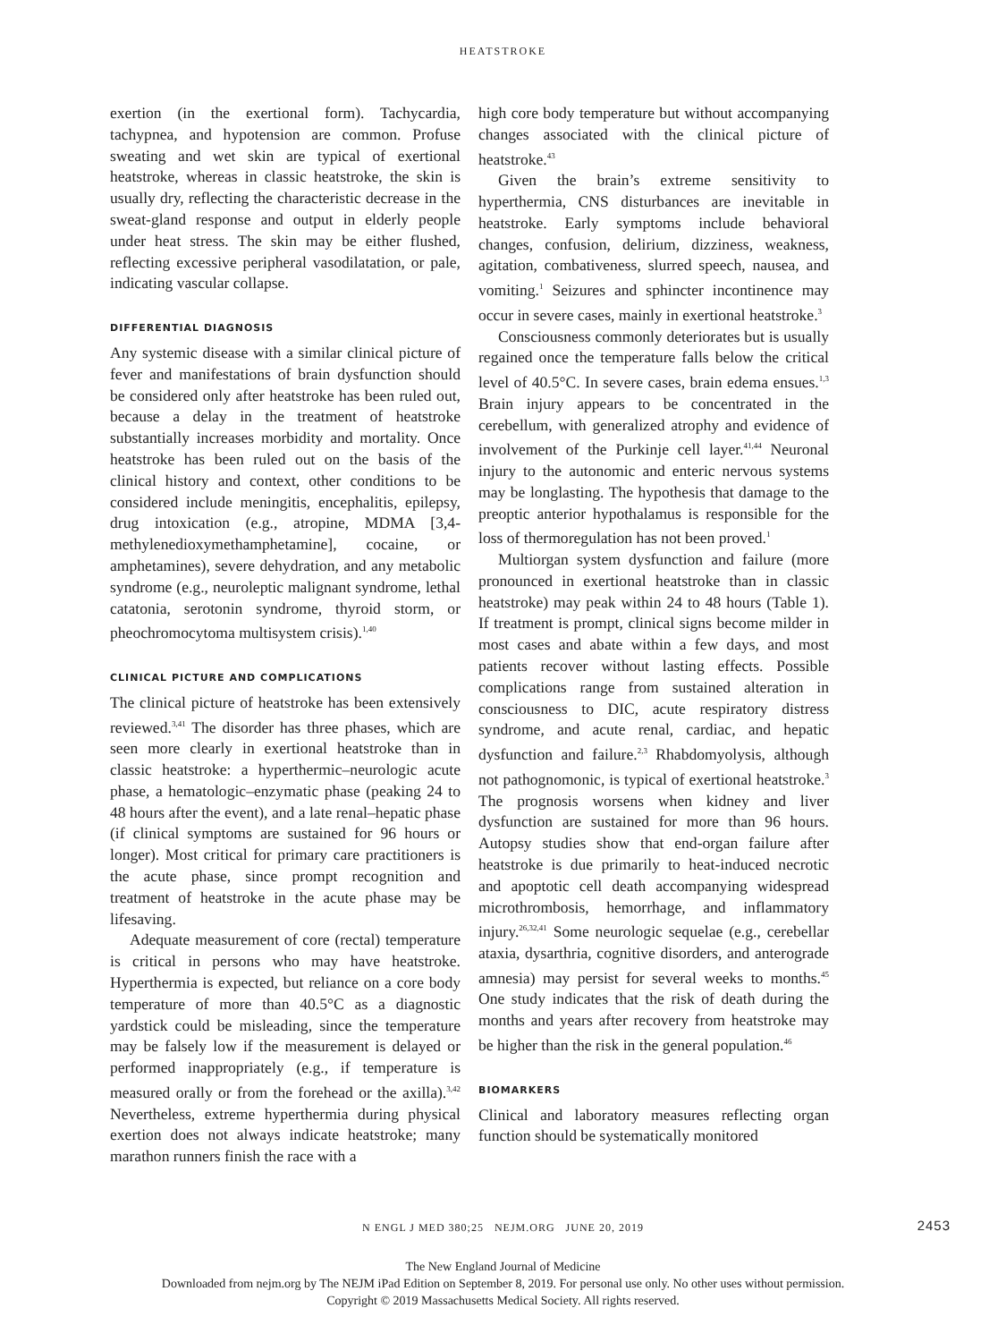HEATSTROKE
exertion (in the exertional form). Tachycardia, tachypnea, and hypotension are common. Profuse sweating and wet skin are typical of exertional heatstroke, whereas in classic heatstroke, the skin is usually dry, reflecting the characteristic decrease in the sweat-gland response and output in elderly people under heat stress. The skin may be either flushed, reflecting excessive peripheral vasodilatation, or pale, indicating vascular collapse.
DIFFERENTIAL DIAGNOSIS
Any systemic disease with a similar clinical picture of fever and manifestations of brain dysfunction should be considered only after heatstroke has been ruled out, because a delay in the treatment of heatstroke substantially increases morbidity and mortality. Once heatstroke has been ruled out on the basis of the clinical history and context, other conditions to be considered include meningitis, encephalitis, epilepsy, drug intoxication (e.g., atropine, MDMA [3,4-methylenedioxymethamphetamine], cocaine, or amphetamines), severe dehydration, and any metabolic syndrome (e.g., neuroleptic malignant syndrome, lethal catatonia, serotonin syndrome, thyroid storm, or pheochromocytoma multisystem crisis).<sup>1,40</sup>
CLINICAL PICTURE AND COMPLICATIONS
The clinical picture of heatstroke has been extensively reviewed.<sup>3,41</sup> The disorder has three phases, which are seen more clearly in exertional heatstroke than in classic heatstroke: a hyperthermic–neurologic acute phase, a hematologic–enzymatic phase (peaking 24 to 48 hours after the event), and a late renal–hepatic phase (if clinical symptoms are sustained for 96 hours or longer). Most critical for primary care practitioners is the acute phase, since prompt recognition and treatment of heatstroke in the acute phase may be lifesaving.
Adequate measurement of core (rectal) temperature is critical in persons who may have heatstroke. Hyperthermia is expected, but reliance on a core body temperature of more than 40.5°C as a diagnostic yardstick could be misleading, since the temperature may be falsely low if the measurement is delayed or performed inappropriately (e.g., if temperature is measured orally or from the forehead or the axilla).<sup>3,42</sup> Nevertheless, extreme hyperthermia during physical exertion does not always indicate heatstroke; many marathon runners finish the race with a
high core body temperature but without accompanying changes associated with the clinical picture of heatstroke.<sup>43</sup>
Given the brain’s extreme sensitivity to hyperthermia, CNS disturbances are inevitable in heatstroke. Early symptoms include behavioral changes, confusion, delirium, dizziness, weakness, agitation, combativeness, slurred speech, nausea, and vomiting.<sup>1</sup> Seizures and sphincter incontinence may occur in severe cases, mainly in exertional heatstroke.<sup>3</sup>
Consciousness commonly deteriorates but is usually regained once the temperature falls below the critical level of 40.5°C. In severe cases, brain edema ensues.<sup>1,3</sup> Brain injury appears to be concentrated in the cerebellum, with generalized atrophy and evidence of involvement of the Purkinje cell layer.<sup>41,44</sup> Neuronal injury to the autonomic and enteric nervous systems may be longlasting. The hypothesis that damage to the preoptic anterior hypothalamus is responsible for the loss of thermoregulation has not been proved.<sup>1</sup>
Multiorgan system dysfunction and failure (more pronounced in exertional heatstroke than in classic heatstroke) may peak within 24 to 48 hours (Table 1). If treatment is prompt, clinical signs become milder in most cases and abate within a few days, and most patients recover without lasting effects. Possible complications range from sustained alteration in consciousness to DIC, acute respiratory distress syndrome, and acute renal, cardiac, and hepatic dysfunction and failure.<sup>2,3</sup> Rhabdomyolysis, although not pathognomonic, is typical of exertional heatstroke.<sup>3</sup> The prognosis worsens when kidney and liver dysfunction are sustained for more than 96 hours. Autopsy studies show that end-organ failure after heatstroke is due primarily to heat-induced necrotic and apoptotic cell death accompanying widespread microthrombosis, hemorrhage, and inflammatory injury.<sup>26,32,41</sup> Some neurologic sequelae (e.g., cerebellar ataxia, dysarthria, cognitive disorders, and anterograde amnesia) may persist for several weeks to months.<sup>45</sup> One study indicates that the risk of death during the months and years after recovery from heatstroke may be higher than the risk in the general population.<sup>46</sup>
BIOMARKERS
Clinical and laboratory measures reflecting organ function should be systematically monitored
N ENGL J MED 380;25 NEJM.ORG JUNE 20, 2019 2453
The New England Journal of Medicine
Downloaded from nejm.org by The NEJM iPad Edition on September 8, 2019. For personal use only. No other uses without permission.
Copyright © 2019 Massachusetts Medical Society. All rights reserved.